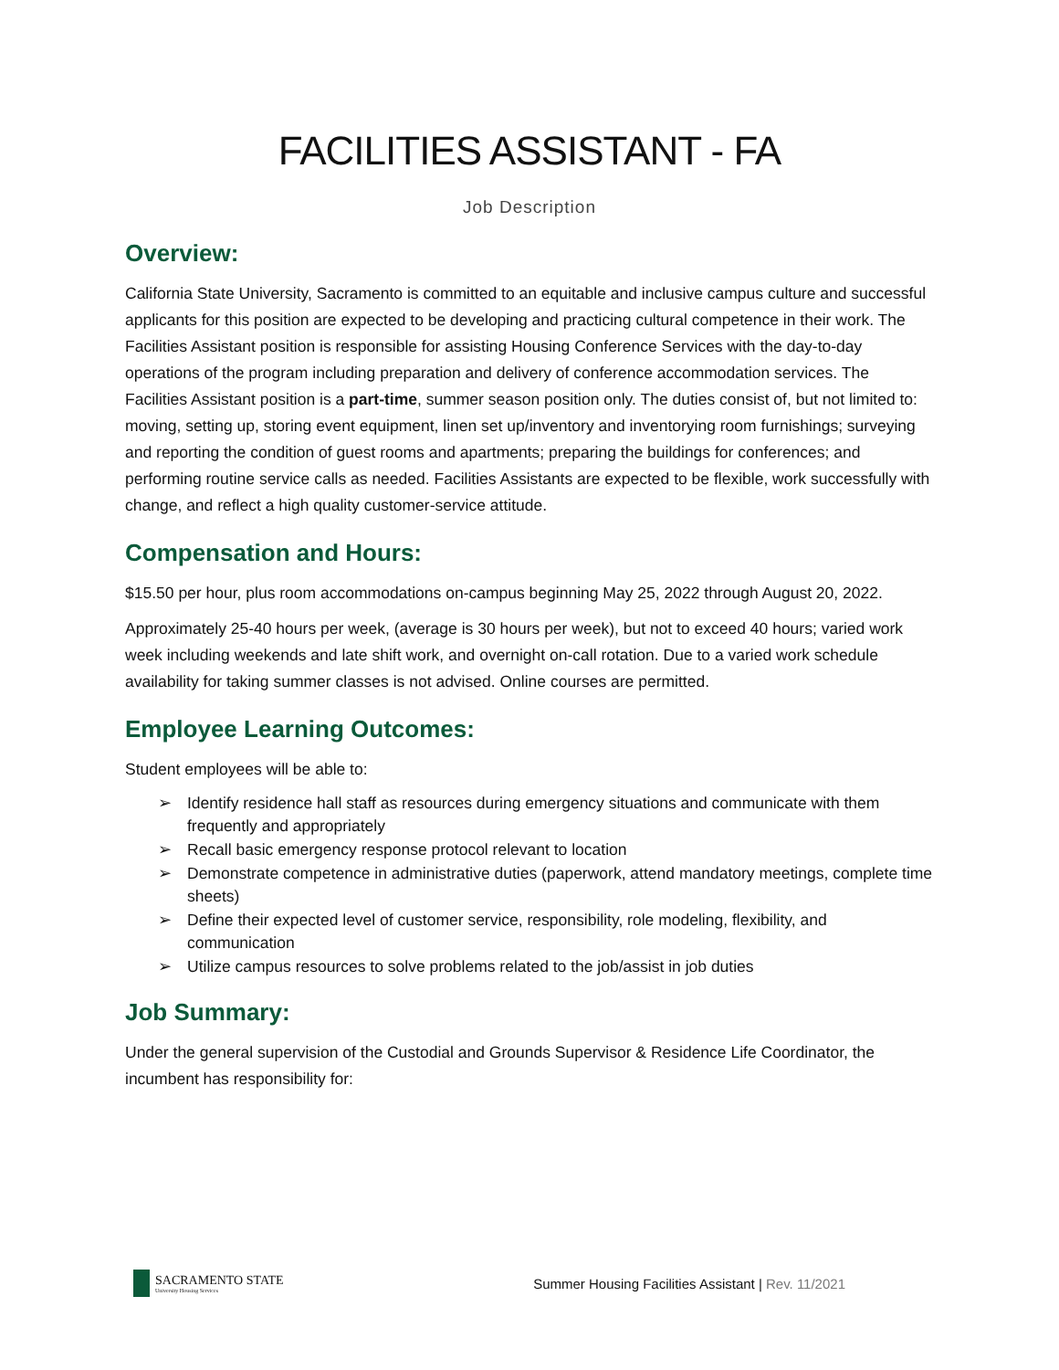FACILITIES ASSISTANT - FA
Job Description
Overview:
California State University, Sacramento is committed to an equitable and inclusive campus culture and successful applicants for this position are expected to be developing and practicing cultural competence in their work. The Facilities Assistant position is responsible for assisting Housing Conference Services with the day-to-day operations of the program including preparation and delivery of conference accommodation services. The Facilities Assistant position is a part-time, summer season position only. The duties consist of, but not limited to: moving, setting up, storing event equipment, linen set up/inventory and inventorying room furnishings; surveying and reporting the condition of guest rooms and apartments; preparing the buildings for conferences; and performing routine service calls as needed. Facilities Assistants are expected to be flexible, work successfully with change, and reflect a high quality customer-service attitude.
Compensation and Hours:
$15.50 per hour, plus room accommodations on-campus beginning May 25, 2022 through August 20, 2022.
Approximately 25-40 hours per week, (average is 30 hours per week), but not to exceed 40 hours; varied work week including weekends and late shift work, and overnight on-call rotation. Due to a varied work schedule availability for taking summer classes is not advised. Online courses are permitted.
Employee Learning Outcomes:
Student employees will be able to:
➢ Identify residence hall staff as resources during emergency situations and communicate with them frequently and appropriately
➢ Recall basic emergency response protocol relevant to location
➢ Demonstrate competence in administrative duties (paperwork, attend mandatory meetings, complete time sheets)
➢ Define their expected level of customer service, responsibility, role modeling, flexibility, and communication
➢ Utilize campus resources to solve problems related to the job/assist in job duties
Job Summary:
Under the general supervision of the Custodial and Grounds Supervisor & Residence Life Coordinator, the incumbent has responsibility for:
SACRAMENTO STATE
University Housing Services
Summer Housing Facilities Assistant | Rev. 11/2021